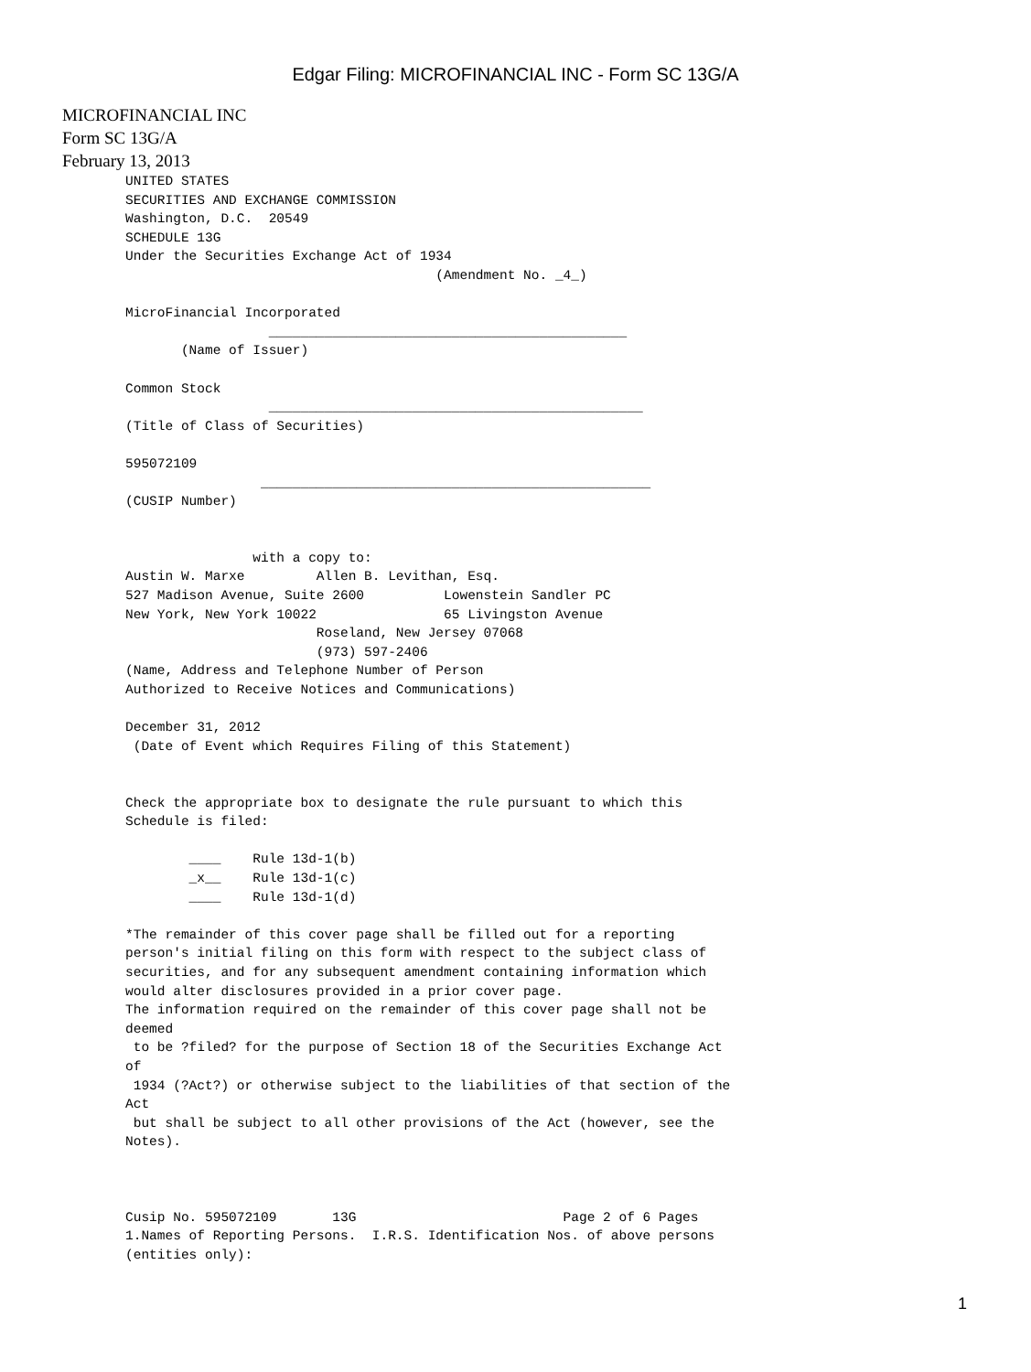Edgar Filing: MICROFINANCIAL INC - Form SC 13G/A
MICROFINANCIAL INC
Form SC 13G/A
February 13, 2013
UNITED STATES
SECURITIES AND EXCHANGE COMMISSION
Washington, D.C.  20549
SCHEDULE 13G
Under the Securities Exchange Act of 1934
                                       (Amendment No. _4_)

MicroFinancial Incorporated
                  _____________________________________________
       (Name of Issuer)

Common Stock
                  _______________________________________________
(Title of Class of Securities)

595072109
                 _________________________________________________
(CUSIP Number)


                with a copy to:
Austin W. Marxe         Allen B. Levithan, Esq.
527 Madison Avenue, Suite 2600          Lowenstein Sandler PC
New York, New York 10022                65 Livingston Avenue
                        Roseland, New Jersey 07068
                        (973) 597-2406
(Name, Address and Telephone Number of Person
Authorized to Receive Notices and Communications)

December 31, 2012
 (Date of Event which Requires Filing of this Statement)


Check the appropriate box to designate the rule pursuant to which this
Schedule is filed:

        ____    Rule 13d-1(b)
        _x__    Rule 13d-1(c)
        ____    Rule 13d-1(d)

*The remainder of this cover page shall be filled out for a reporting
person's initial filing on this form with respect to the subject class of
securities, and for any subsequent amendment containing information which
would alter disclosures provided in a prior cover page.
The information required on the remainder of this cover page shall not be
deemed
 to be ?filed? for the purpose of Section 18 of the Securities Exchange Act
of
 1934 (?Act?) or otherwise subject to the liabilities of that section of the
Act
 but shall be subject to all other provisions of the Act (however, see the
Notes).



Cusip No. 595072109       13G                          Page 2 of 6 Pages
1.Names of Reporting Persons.  I.R.S. Identification Nos. of above persons
(entities only):
1